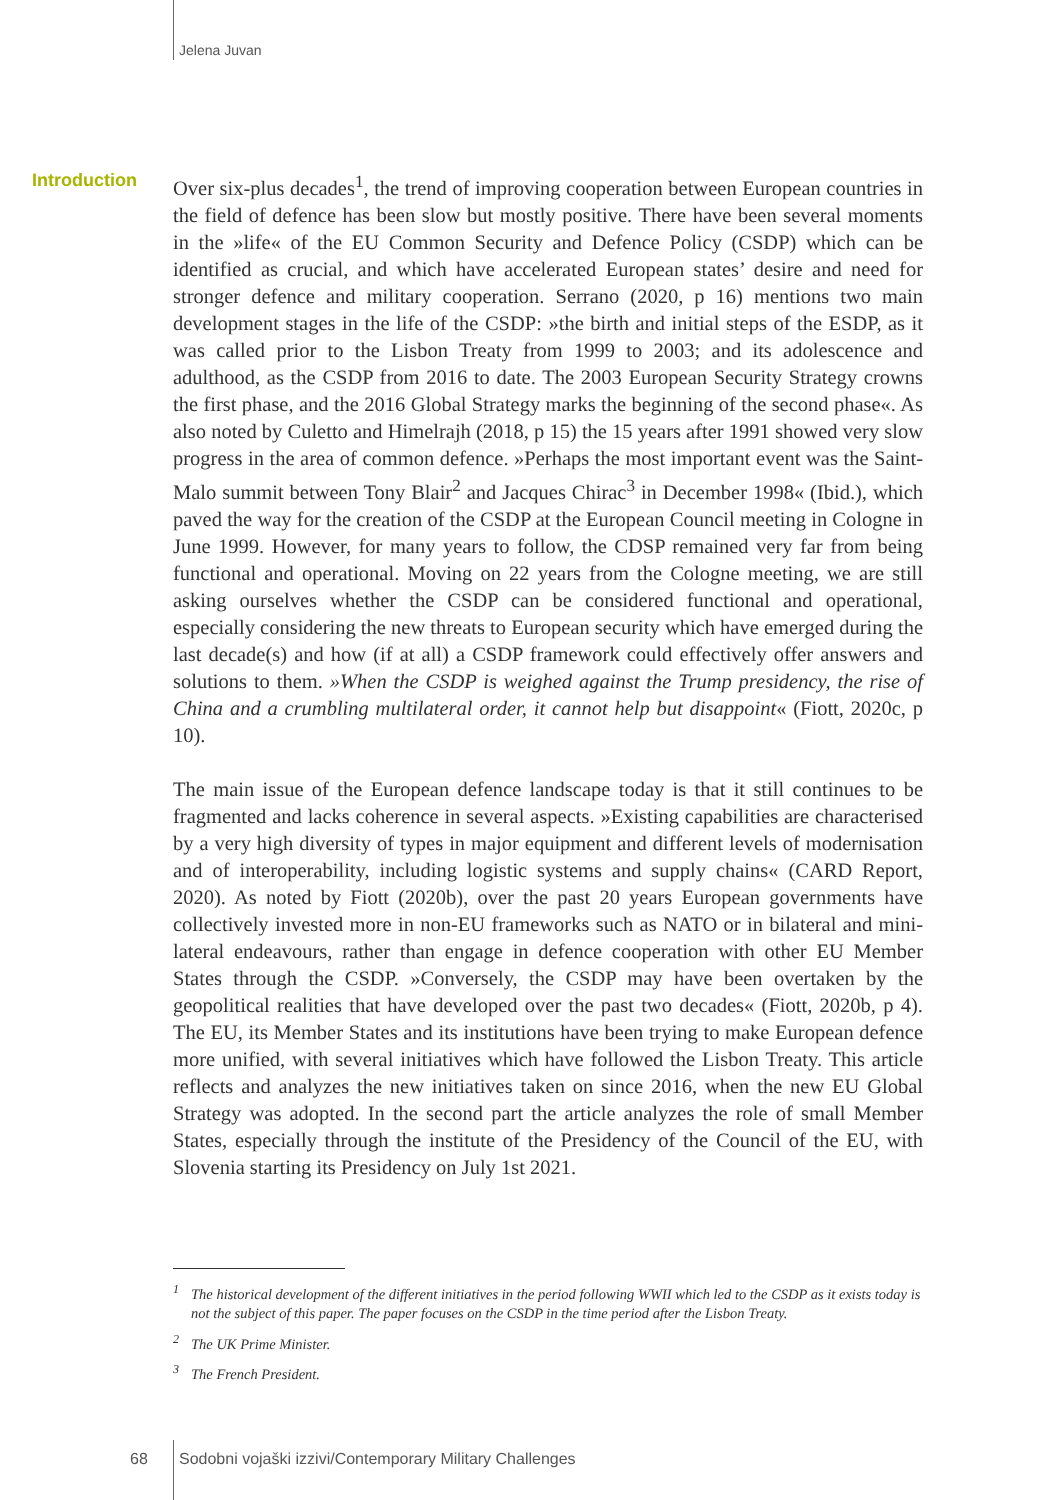Jelena Juvan
Introduction
Over six-plus decades<sup>1</sup>, the trend of improving cooperation between European countries in the field of defence has been slow but mostly positive. There have been several moments in the »life« of the EU Common Security and Defence Policy (CSDP) which can be identified as crucial, and which have accelerated European states’ desire and need for stronger defence and military cooperation. Serrano (2020, p 16) mentions two main development stages in the life of the CSDP: »the birth and initial steps of the ESDP, as it was called prior to the Lisbon Treaty from 1999 to 2003; and its adolescence and adulthood, as the CSDP from 2016 to date. The 2003 European Security Strategy crowns the first phase, and the 2016 Global Strategy marks the beginning of the second phase«. As also noted by Culetto and Himelrajh (2018, p 15) the 15 years after 1991 showed very slow progress in the area of common defence. »Perhaps the most important event was the Saint-Malo summit between Tony Blair<sup>2</sup> and Jacques Chirac<sup>3</sup> in December 1998« (Ibid.), which paved the way for the creation of the CSDP at the European Council meeting in Cologne in June 1999. However, for many years to follow, the CDSP remained very far from being functional and operational. Moving on 22 years from the Cologne meeting, we are still asking ourselves whether the CSDP can be considered functional and operational, especially considering the new threats to European security which have emerged during the last decade(s) and how (if at all) a CSDP framework could effectively offer answers and solutions to them. »When the CSDP is weighed against the Trump presidency, the rise of China and a crumbling multilateral order, it cannot help but disappoint« (Fiott, 2020c, p 10).
The main issue of the European defence landscape today is that it still continues to be fragmented and lacks coherence in several aspects. »Existing capabilities are characterised by a very high diversity of types in major equipment and different levels of modernisation and of interoperability, including logistic systems and supply chains« (CARD Report, 2020). As noted by Fiott (2020b), over the past 20 years European governments have collectively invested more in non-EU frameworks such as NATO or in bilateral and mini-lateral endeavours, rather than engage in defence cooperation with other EU Member States through the CSDP. »Conversely, the CSDP may have been overtaken by the geopolitical realities that have developed over the past two decades« (Fiott, 2020b, p 4). The EU, its Member States and its institutions have been trying to make European defence more unified, with several initiatives which have followed the Lisbon Treaty. This article reflects and analyzes the new initiatives taken on since 2016, when the new EU Global Strategy was adopted. In the second part the article analyzes the role of small Member States, especially through the institute of the Presidency of the Council of the EU, with Slovenia starting its Presidency on July 1st 2021.
<sup>1</sup> The historical development of the different initiatives in the period following WWII which led to the CSDP as it exists today is not the subject of this paper. The paper focuses on the CSDP in the time period after the Lisbon Treaty.
<sup>2</sup> The UK Prime Minister.
<sup>3</sup> The French President.
68
Sodobni vojaški izzivi/Contemporary Military Challenges